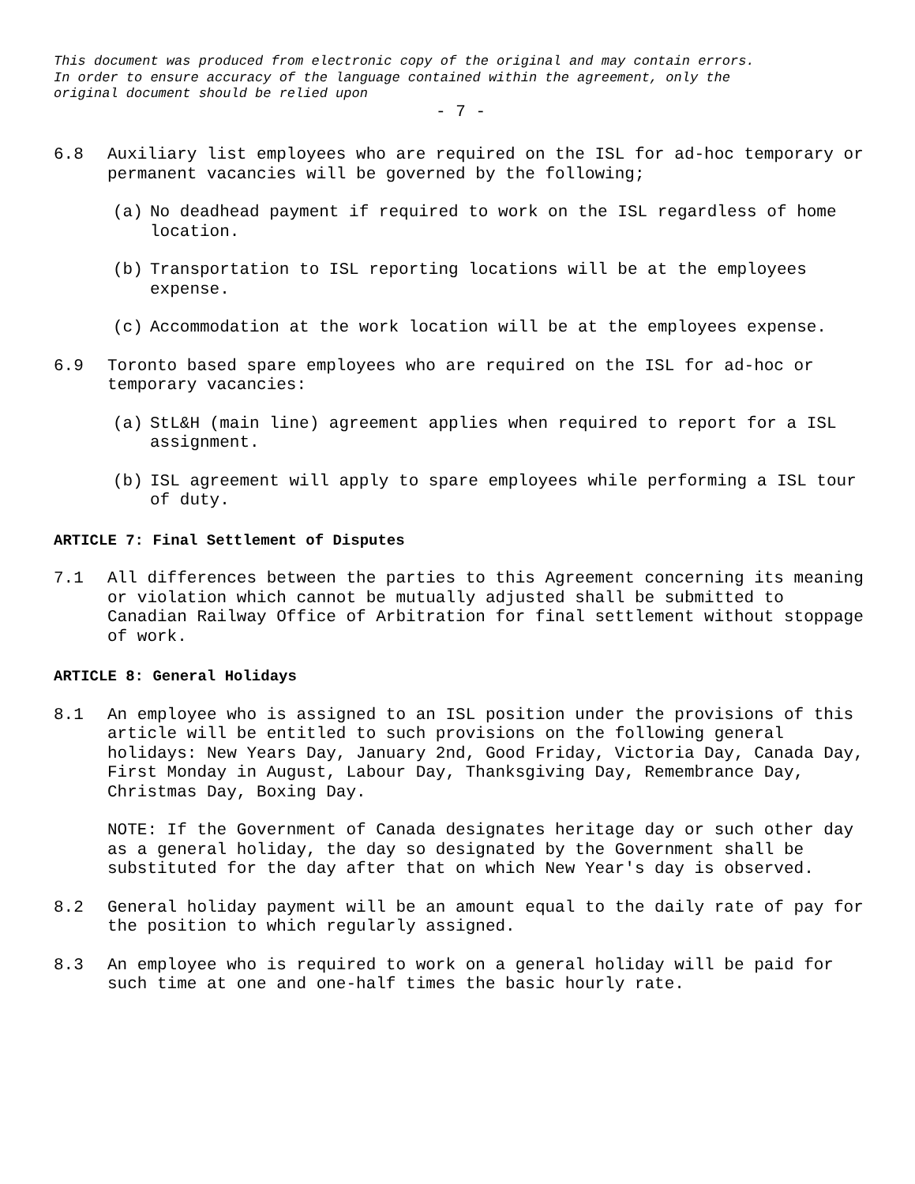This document was produced from electronic copy of the original and may contain errors.
In order to ensure accuracy of the language contained within the agreement, only the
original document should be relied upon
- 7 -
6.8 Auxiliary list employees who are required on the ISL for ad-hoc temporary or permanent vacancies will be governed by the following;
(a) No deadhead payment if required to work on the ISL regardless of home location.
(b) Transportation to ISL reporting locations will be at the employees expense.
(c) Accommodation at the work location will be at the employees expense.
6.9 Toronto based spare employees who are required on the ISL for ad-hoc or temporary vacancies:
(a) StL&H (main line) agreement applies when required to report for a ISL assignment.
(b) ISL agreement will apply to spare employees while performing a ISL tour of duty.
ARTICLE 7: Final Settlement of Disputes
7.1 All differences between the parties to this Agreement concerning its meaning or violation which cannot be mutually adjusted shall be submitted to Canadian Railway Office of Arbitration for final settlement without stoppage of work.
ARTICLE 8: General Holidays
8.1 An employee who is assigned to an ISL position under the provisions of this article will be entitled to such provisions on the following general holidays: New Years Day, January 2nd, Good Friday, Victoria Day, Canada Day, First Monday in August, Labour Day, Thanksgiving Day, Remembrance Day, Christmas Day, Boxing Day.
NOTE: If the Government of Canada designates heritage day or such other day as a general holiday, the day so designated by the Government shall be substituted for the day after that on which New Year's day is observed.
8.2 General holiday payment will be an amount equal to the daily rate of pay for the position to which regularly assigned.
8.3 An employee who is required to work on a general holiday will be paid for such time at one and one-half times the basic hourly rate.